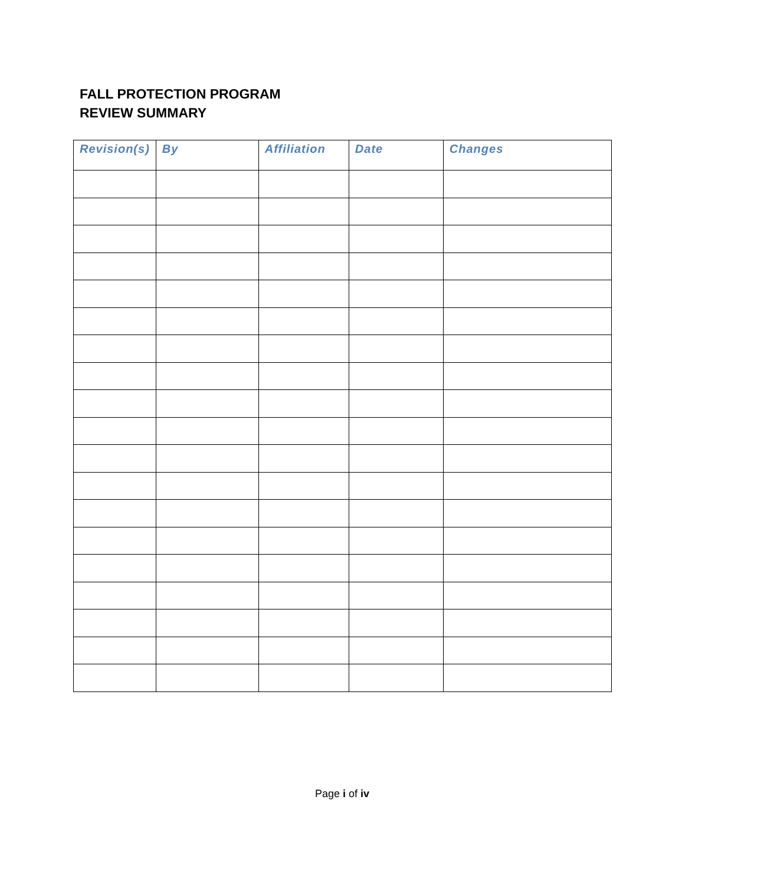FALL PROTECTION PROGRAM
REVIEW SUMMARY
| Revision(s) | By | Affiliation | Date | Changes |
| --- | --- | --- | --- | --- |
Page i of iv